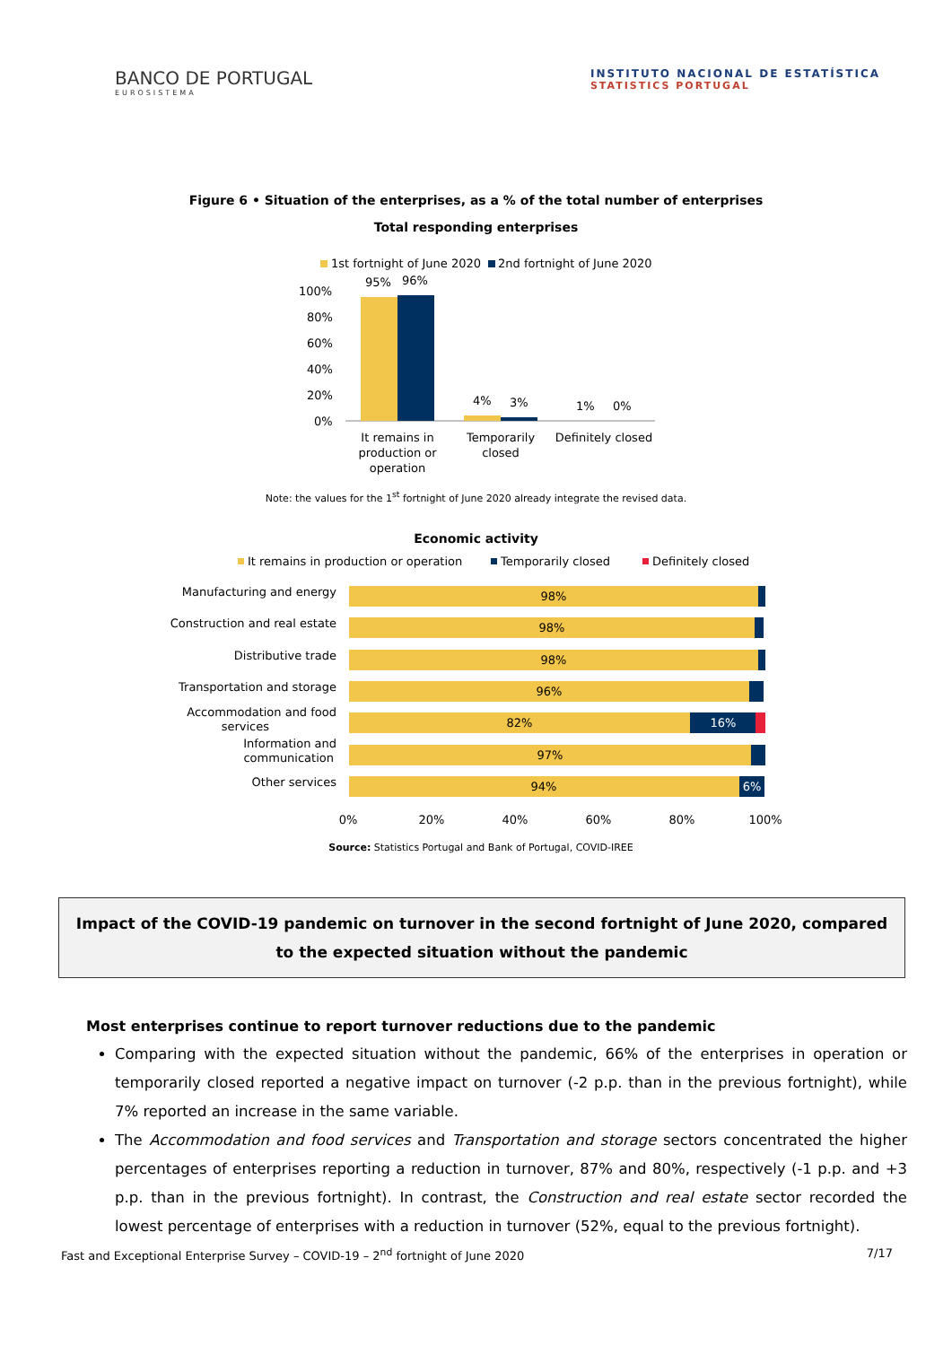BANCO DE PORTUGAL
EUROSISTEMA
INSTITUTO NACIONAL DE ESTATÍSTICA
STATISTICS PORTUGAL
Figure 6 • Situation of the enterprises, as a % of the total number of enterprises
Total responding enterprises
1st fortnight of June 2020
2nd fortnight of June 2020
100%
80%
60%
40%
20%
0%
95%
96%
4%
3%
1%
0%
It remains in
production or
operation
Temporarily
closed
Definitely closed
Note: the values for the 1<sup>st</sup> fortnight of June 2020 already integrate the revised data.
Economic activity
It remains in production or operation
Temporarily closed
Definitely closed
Manufacturing and energy
Construction and real estate
Distributive trade
Transportation and storage
Accommodation and food
services
Information and
communication
Other services
98%
98%
98%
96%
82%
16%
97%
94%
6%
0%
20%
40%
60%
80%
100%
Source: Statistics Portugal and Bank of Portugal, COVID-IREE
Impact of the COVID-19 pandemic on turnover in the second fortnight of June 2020, compared to the expected situation without the pandemic
Most enterprises continue to report turnover reductions due to the pandemic
Comparing with the expected situation without the pandemic, 66% of the enterprises in operation or temporarily closed reported a negative impact on turnover (-2 p.p. than in the previous fortnight), while 7% reported an increase in the same variable.
The Accommodation and food services and Transportation and storage sectors concentrated the higher percentages of enterprises reporting a reduction in turnover, 87% and 80%, respectively (-1 p.p. and +3 p.p. than in the previous fortnight). In contrast, the Construction and real estate sector recorded the lowest percentage of enterprises with a reduction in turnover (52%, equal to the previous fortnight).
Fast and Exceptional Enterprise Survey – COVID-19 – 2<sup>nd</sup> fortnight of June 2020 7/17